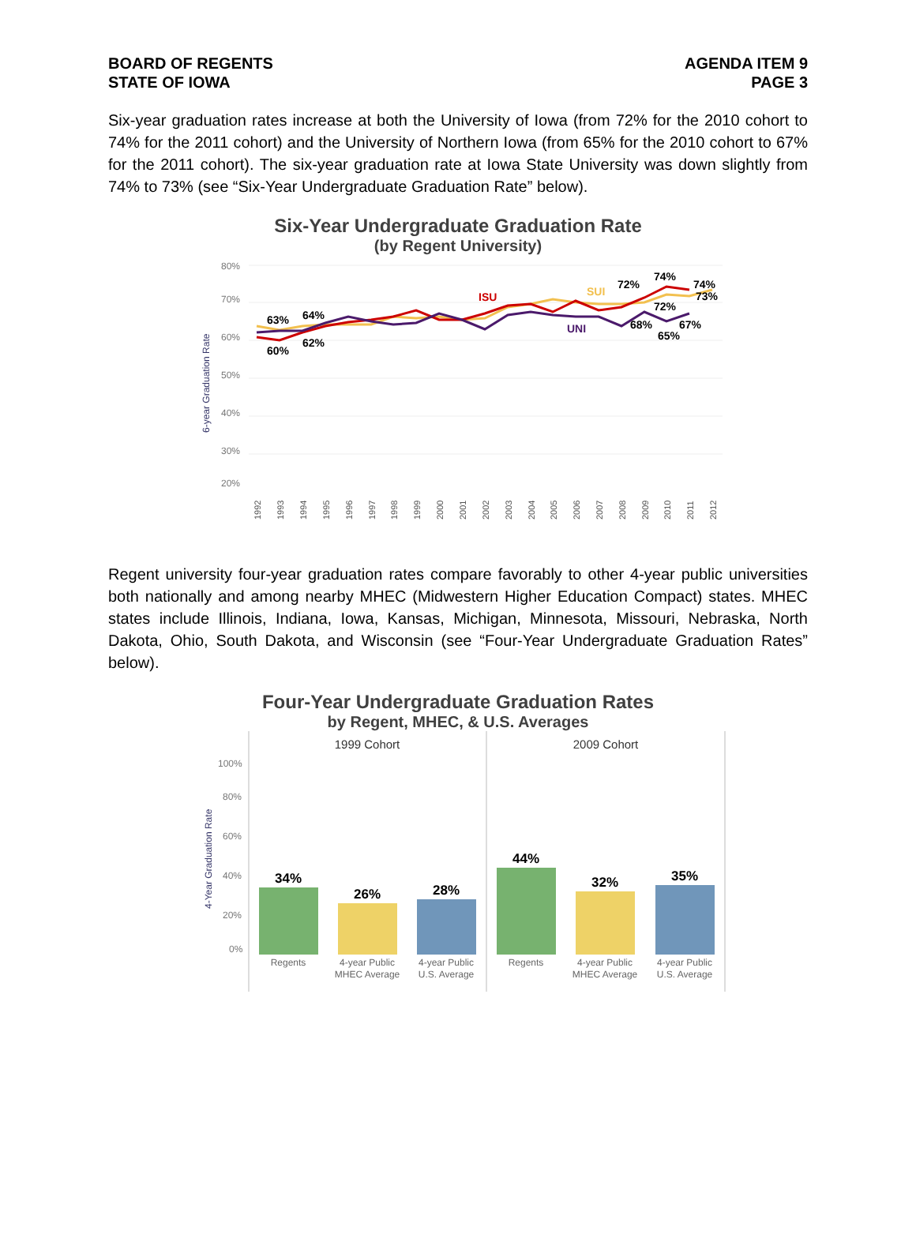BOARD OF REGENTS
STATE OF IOWA
AGENDA ITEM 9
PAGE 3
Six-year graduation rates increase at both the University of Iowa (from 72% for the 2010 cohort to 74% for the 2011 cohort) and the University of Northern Iowa (from 65% for the 2010 cohort to 67% for the 2011 cohort). The six-year graduation rate at Iowa State University was down slightly from 74% to 73% (see “Six-Year Undergraduate Graduation Rate” below).
Six-Year Undergraduate Graduation Rate
(by Regent University)
80%
70%
60%
50%
40%
30%
20%
6-year Graduation Rate
63%
64%
60%
62%
ISU
SUI
UNI
72%
74%
74%
73%
72%
68%
67%
65%
1992
1993
1994
1995
1996
1997
1998
1999
2000
2001
2002
2003
2004
2005
2006
2007
2008
2009
2010
2011
2012
Regent university four-year graduation rates compare favorably to other 4-year public universities both nationally and among nearby MHEC (Midwestern Higher Education Compact) states. MHEC states include Illinois, Indiana, Iowa, Kansas, Michigan, Minnesota, Missouri, Nebraska, North Dakota, Ohio, South Dakota, and Wisconsin (see “Four-Year Undergraduate Graduation Rates” below).
Four-Year Undergraduate Graduation Rates
by Regent, MHEC, & U.S. Averages
1999 Cohort
2009 Cohort
100%
80%
60%
40%
20%
0%
4-Year Graduation Rate
34%
26%
28%
44%
32%
35%
Regents
4-year Public
MHEC Average
4-year Public
U.S. Average
Regents
4-year Public
MHEC Average
4-year Public
U.S. Average